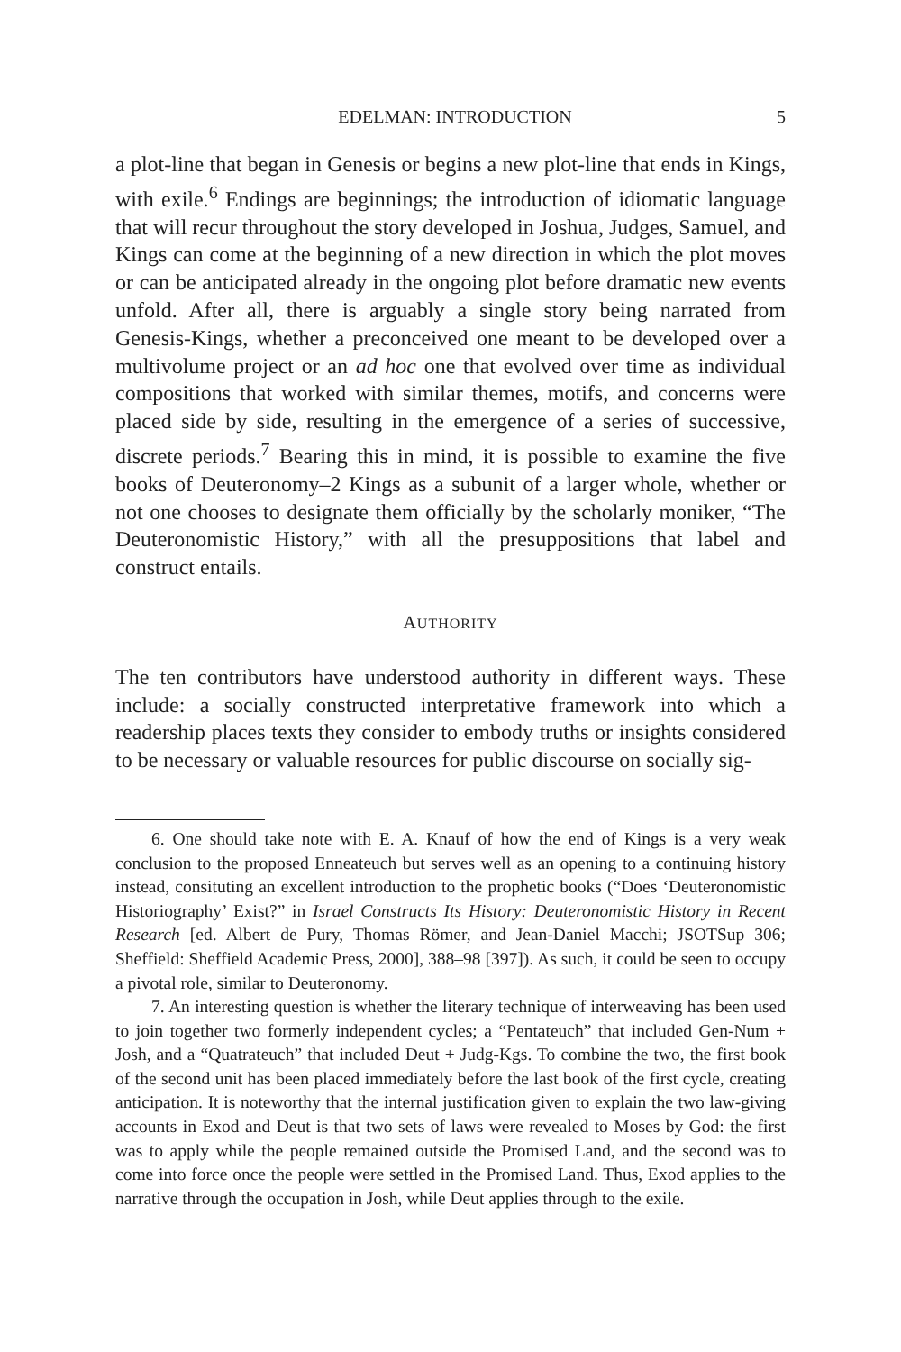EDELMAN: INTRODUCTION 5
a plot-line that began in Genesis or begins a new plot-line that ends in Kings, with exile.<sup>6</sup> Endings are beginnings; the introduction of idiomatic language that will recur throughout the story developed in Joshua, Judges, Samuel, and Kings can come at the beginning of a new direction in which the plot moves or can be anticipated already in the ongoing plot before dramatic new events unfold. After all, there is arguably a single story being narrated from Genesis-Kings, whether a preconceived one meant to be developed over a multivolume project or an ad hoc one that evolved over time as individual compositions that worked with similar themes, motifs, and concerns were placed side by side, resulting in the emergence of a series of successive, discrete periods.<sup>7</sup> Bearing this in mind, it is possible to examine the five books of Deuteronomy–2 Kings as a subunit of a larger whole, whether or not one chooses to designate them officially by the scholarly moniker, “The Deuteronomistic History,” with all the presuppositions that label and construct entails.
AUTHORITY
The ten contributors have understood authority in different ways. These include: a socially constructed interpretative framework into which a readership places texts they consider to embody truths or insights considered to be necessary or valuable resources for public discourse on socially sig-
6. One should take note with E. A. Knauf of how the end of Kings is a very weak conclusion to the proposed Enneateuch but serves well as an opening to a continuing history instead, consituting an excellent introduction to the prophetic books (“Does ‘Deuteronomistic Historiography’ Exist?” in Israel Constructs Its History: Deuteronomistic History in Recent Research [ed. Albert de Pury, Thomas Römer, and Jean-Daniel Macchi; JSOTSup 306; Sheffield: Sheffield Academic Press, 2000], 388–98 [397]). As such, it could be seen to occupy a pivotal role, similar to Deuteronomy.
7. An interesting question is whether the literary technique of interweaving has been used to join together two formerly independent cycles; a “Pentateuch” that included Gen-Num + Josh, and a “Quatrateuch” that included Deut + Judg-Kgs. To combine the two, the first book of the second unit has been placed immediately before the last book of the first cycle, creating anticipation. It is noteworthy that the internal justification given to explain the two law-giving accounts in Exod and Deut is that two sets of laws were revealed to Moses by God: the first was to apply while the people remained outside the Promised Land, and the second was to come into force once the people were settled in the Promised Land. Thus, Exod applies to the narrative through the occupation in Josh, while Deut applies through to the exile.